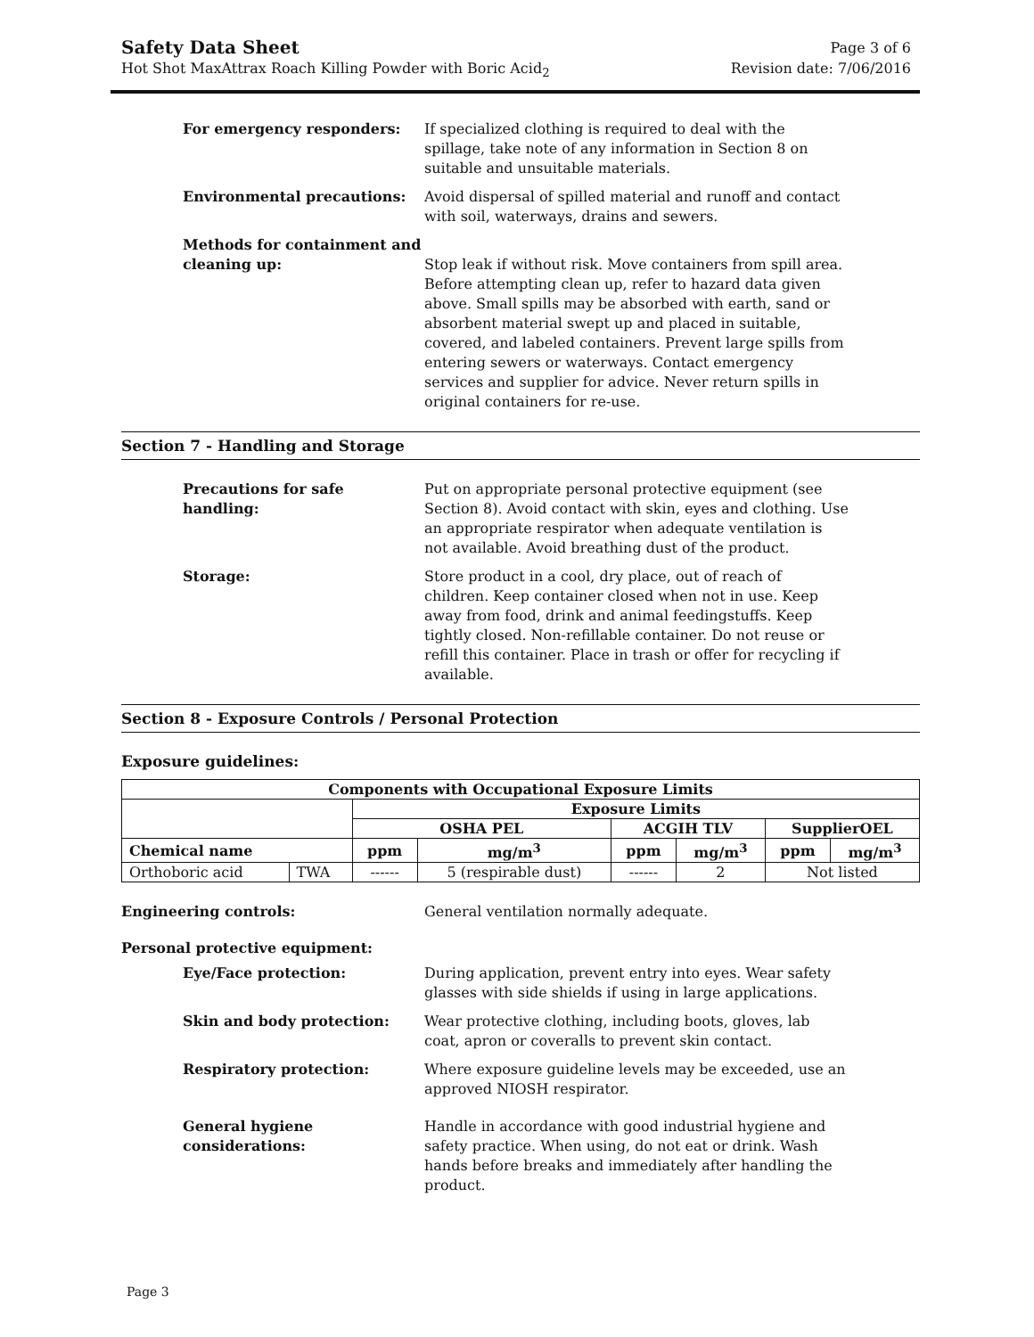Safety Data Sheet Page 3 of 6
Hot Shot MaxAttrax Roach Killing Powder with Boric Acid<sub>2</sub> Revision date: 7/06/2016
For emergency responders: If specialized clothing is required to deal with the spillage, take note of any information in Section 8 on suitable and unsuitable materials.
Environmental precautions: Avoid dispersal of spilled material and runoff and contact with soil, waterways, drains and sewers.
Methods for containment and cleaning up:
Stop leak if without risk. Move containers from spill area. Before attempting clean up, refer to hazard data given above. Small spills may be absorbed with earth, sand or absorbent material swept up and placed in suitable, covered, and labeled containers. Prevent large spills from entering sewers or waterways. Contact emergency services and supplier for advice. Never return spills in original containers for re-use.
Section 7 - Handling and Storage
Precautions for safe handling: Put on appropriate personal protective equipment (see Section 8). Avoid contact with skin, eyes and clothing. Use an appropriate respirator when adequate ventilation is not available. Avoid breathing dust of the product.
Storage: Store product in a cool, dry place, out of reach of children. Keep container closed when not in use. Keep away from food, drink and animal feedingstuffs. Keep tightly closed. Non-refillable container. Do not reuse or refill this container. Place in trash or offer for recycling if available.
Section 8 - Exposure Controls / Personal Protection
Exposure guidelines:
| Components with Occupational Exposure Limits | | | | | | | |
| --- | --- | --- | --- | --- | --- | --- | --- |
| | | Exposure Limits | | | | | |
| | | OSHA PEL | | ACGIH TLV | | SupplierOEL | |
| Chemical name | | ppm | mg/m<sup>3</sup> | ppm | mg/m<sup>3</sup> | ppm | mg/m<sup>3</sup> |
| Orthoboric acid | TWA | ------ | 5 (respirable dust) | ------ | 2 | Not listed | |
Engineering controls: General ventilation normally adequate.
Personal protective equipment:
Eye/Face protection: During application, prevent entry into eyes. Wear safety glasses with side shields if using in large applications.
Skin and body protection: Wear protective clothing, including boots, gloves, lab coat, apron or coveralls to prevent skin contact.
Respiratory protection: Where exposure guideline levels may be exceeded, use an approved NIOSH respirator.
General hygiene considerations: Handle in accordance with good industrial hygiene and safety practice. When using, do not eat or drink. Wash hands before breaks and immediately after handling the product.
Page 3